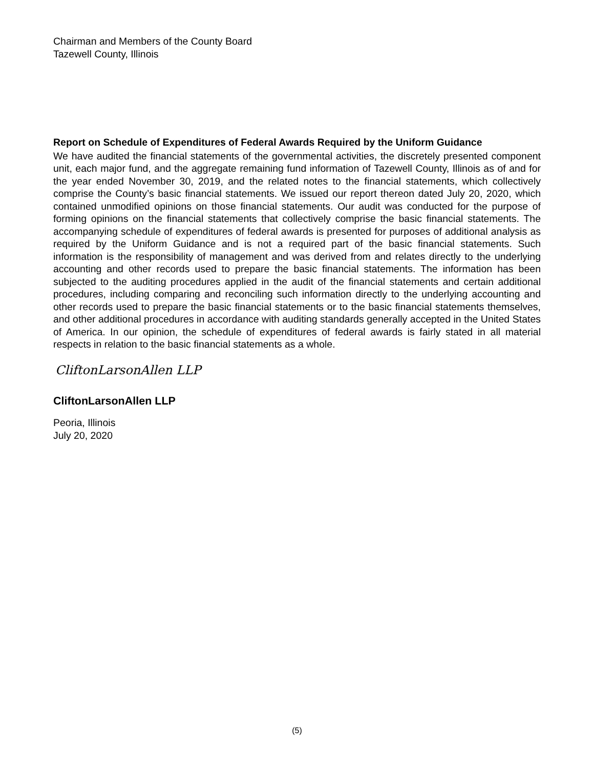Chairman and Members of the County Board
Tazewell County, Illinois
Report on Schedule of Expenditures of Federal Awards Required by the Uniform Guidance
We have audited the financial statements of the governmental activities, the discretely presented component unit, each major fund, and the aggregate remaining fund information of Tazewell County, Illinois as of and for the year ended November 30, 2019, and the related notes to the financial statements, which collectively comprise the County’s basic financial statements. We issued our report thereon dated July 20, 2020, which contained unmodified opinions on those financial statements. Our audit was conducted for the purpose of forming opinions on the financial statements that collectively comprise the basic financial statements. The accompanying schedule of expenditures of federal awards is presented for purposes of additional analysis as required by the Uniform Guidance and is not a required part of the basic financial statements. Such information is the responsibility of management and was derived from and relates directly to the underlying accounting and other records used to prepare the basic financial statements. The information has been subjected to the auditing procedures applied in the audit of the financial statements and certain additional procedures, including comparing and reconciling such information directly to the underlying accounting and other records used to prepare the basic financial statements or to the basic financial statements themselves, and other additional procedures in accordance with auditing standards generally accepted in the United States of America. In our opinion, the schedule of expenditures of federal awards is fairly stated in all material respects in relation to the basic financial statements as a whole.
CliftonLarsonAllen LLP
CliftonLarsonAllen LLP
Peoria, Illinois
July 20, 2020
(5)